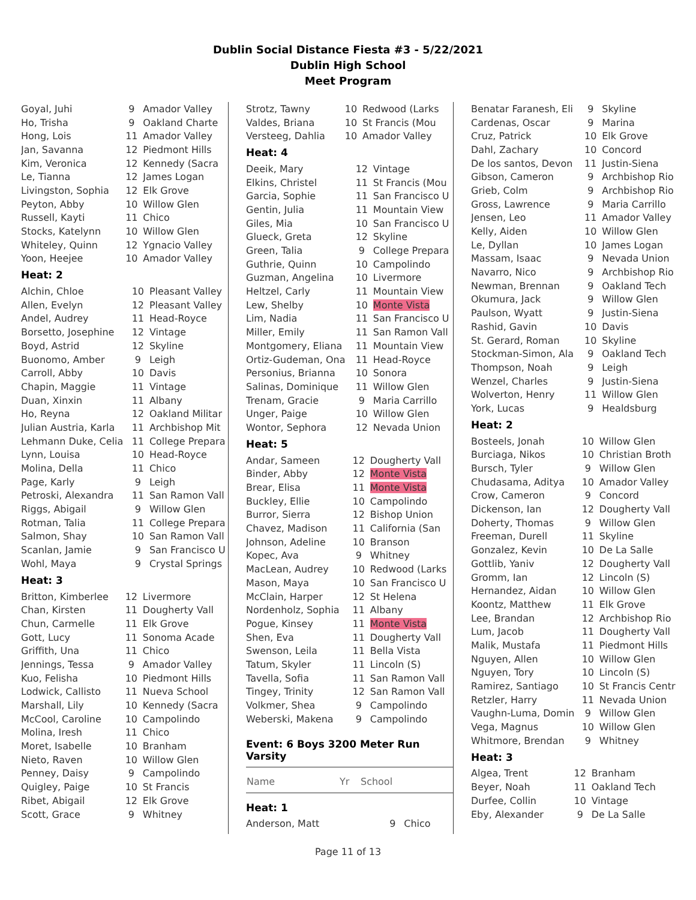Dublin Social Distance Fiesta #3 - 5/22/2021
Dublin High School
Meet Program
| Goyal, Juhi | 9 | Amador Valley |
| Ho, Trisha | 9 | Oakland Charte |
| Hong, Lois | 11 | Amador Valley |
| Jan, Savanna | 12 | Piedmont Hills |
| Kim, Veronica | 12 | Kennedy (Sacra |
| Le, Tianna | 12 | James Logan |
| Livingston, Sophia | 12 | Elk Grove |
| Peyton, Abby | 10 | Willow Glen |
| Russell, Kayti | 11 | Chico |
| Stocks, Katelynn | 10 | Willow Glen |
| Whiteley, Quinn | 12 | Ygnacio Valley |
| Yoon, Heejee | 10 | Amador Valley |
Heat: 2
| Alchin, Chloe | 10 | Pleasant Valley |
| Allen, Evelyn | 12 | Pleasant Valley |
| Andel, Audrey | 11 | Head-Royce |
| Borsetto, Josephine | 12 | Vintage |
| Boyd, Astrid | 12 | Skyline |
| Buonomo, Amber | 9 | Leigh |
| Carroll, Abby | 10 | Davis |
| Chapin, Maggie | 11 | Vintage |
| Duan, Xinxin | 11 | Albany |
| Ho, Reyna | 12 | Oakland Militar |
| Julian Austria, Karla | 11 | Archbishop Mit |
| Lehmann Duke, Celia | 11 | College Prepara |
| Lynn, Louisa | 10 | Head-Royce |
| Molina, Della | 11 | Chico |
| Page, Karly | 9 | Leigh |
| Petroski, Alexandra | 11 | San Ramon Vall |
| Riggs, Abigail | 9 | Willow Glen |
| Rotman, Talia | 11 | College Prepara |
| Salmon, Shay | 10 | San Ramon Vall |
| Scanlan, Jamie | 9 | San Francisco U |
| Wohl, Maya | 9 | Crystal Springs |
Heat: 3
| Britton, Kimberlee | 12 | Livermore |
| Chan, Kirsten | 11 | Dougherty Vall |
| Chun, Carmelle | 11 | Elk Grove |
| Gott, Lucy | 11 | Sonoma Acade |
| Griffith, Una | 11 | Chico |
| Jennings, Tessa | 9 | Amador Valley |
| Kuo, Felisha | 10 | Piedmont Hills |
| Lodwick, Callisto | 11 | Nueva School |
| Marshall, Lily | 10 | Kennedy (Sacra |
| McCool, Caroline | 10 | Campolindo |
| Molina, Iresh | 11 | Chico |
| Moret, Isabelle | 10 | Branham |
| Nieto, Raven | 10 | Willow Glen |
| Penney, Daisy | 9 | Campolindo |
| Quigley, Paige | 10 | St Francis |
| Ribet, Abigail | 12 | Elk Grove |
| Scott, Grace | 9 | Whitney |
| Strotz, Tawny | 10 | Redwood (Larks |
| Valdes, Briana | 10 | St Francis (Mou |
| Versteeg, Dahlia | 10 | Amador Valley |
Heat: 4
| Deeik, Mary | 12 | Vintage |
| Elkins, Christel | 11 | St Francis (Mou |
| Garcia, Sophie | 11 | San Francisco U |
| Gentin, Julia | 11 | Mountain View |
| Giles, Mia | 10 | San Francisco U |
| Glueck, Greta | 12 | Skyline |
| Green, Talia | 9 | College Prepara |
| Guthrie, Quinn | 10 | Campolindo |
| Guzman, Angelina | 10 | Livermore |
| Heltzel, Carly | 11 | Mountain View |
| Lew, Shelby | 10 | Monte Vista |
| Lim, Nadia | 11 | San Francisco U |
| Miller, Emily | 11 | San Ramon Vall |
| Montgomery, Eliana | 11 | Mountain View |
| Ortiz-Gudeman, Ona | 11 | Head-Royce |
| Personius, Brianna | 10 | Sonora |
| Salinas, Dominique | 11 | Willow Glen |
| Trenam, Gracie | 9 | Maria Carrillo |
| Unger, Paige | 10 | Willow Glen |
| Wontor, Sephora | 12 | Nevada Union |
Heat: 5
| Andar, Sameen | 12 | Dougherty Vall |
| Binder, Abby | 12 | Monte Vista |
| Brear, Elisa | 11 | Monte Vista |
| Buckley, Ellie | 10 | Campolindo |
| Burror, Sierra | 12 | Bishop Union |
| Chavez, Madison | 11 | California (San |
| Johnson, Adeline | 10 | Branson |
| Kopec, Ava | 9 | Whitney |
| MacLean, Audrey | 10 | Redwood (Larks |
| Mason, Maya | 10 | San Francisco U |
| McClain, Harper | 12 | St Helena |
| Nordenholz, Sophia | 11 | Albany |
| Pogue, Kinsey | 11 | Monte Vista |
| Shen, Eva | 11 | Dougherty Vall |
| Swenson, Leila | 11 | Bella Vista |
| Tatum, Skyler | 11 | Lincoln (S) |
| Tavella, Sofia | 11 | San Ramon Vall |
| Tingey, Trinity | 12 | San Ramon Vall |
| Volkmer, Shea | 9 | Campolindo |
| Weberski, Makena | 9 | Campolindo |
Event: 6 Boys 3200 Meter Run Varsity
| Name | Yr | School |
| --- | --- | --- |
Heat: 1
| Anderson, Matt | 9 | Chico |
| Benatar Faranesh, Eli | 9 | Skyline |
| Cardenas, Oscar | 9 | Marina |
| Cruz, Patrick | 10 | Elk Grove |
| Dahl, Zachary | 10 | Concord |
| De los santos, Devon | 11 | Justin-Siena |
| Gibson, Cameron | 9 | Archbishop Rio |
| Grieb, Colm | 9 | Archbishop Rio |
| Gross, Lawrence | 9 | Maria Carrillo |
| Jensen, Leo | 11 | Amador Valley |
| Kelly, Aiden | 10 | Willow Glen |
| Le, Dyllan | 10 | James Logan |
| Massam, Isaac | 9 | Nevada Union |
| Navarro, Nico | 9 | Archbishop Rio |
| Newman, Brennan | 9 | Oakland Tech |
| Okumura, Jack | 9 | Willow Glen |
| Paulson, Wyatt | 9 | Justin-Siena |
| Rashid, Gavin | 10 | Davis |
| St. Gerard, Roman | 10 | Skyline |
| Stockman-Simon, Ala | 9 | Oakland Tech |
| Thompson, Noah | 9 | Leigh |
| Wenzel, Charles | 9 | Justin-Siena |
| Wolverton, Henry | 11 | Willow Glen |
| York, Lucas | 9 | Healdsburg |
Heat: 2
| Bosteels, Jonah | 10 | Willow Glen |
| Burciaga, Nikos | 10 | Christian Broth |
| Bursch, Tyler | 9 | Willow Glen |
| Chudasama, Aditya | 10 | Amador Valley |
| Crow, Cameron | 9 | Concord |
| Dickenson, Ian | 12 | Dougherty Vall |
| Doherty, Thomas | 9 | Willow Glen |
| Freeman, Durell | 11 | Skyline |
| Gonzalez, Kevin | 10 | De La Salle |
| Gottlib, Yaniv | 12 | Dougherty Vall |
| Gromm, Ian | 12 | Lincoln (S) |
| Hernandez, Aidan | 10 | Willow Glen |
| Koontz, Matthew | 11 | Elk Grove |
| Lee, Brandan | 12 | Archbishop Rio |
| Lum, Jacob | 11 | Dougherty Vall |
| Malik, Mustafa | 11 | Piedmont Hills |
| Nguyen, Allen | 10 | Willow Glen |
| Nguyen, Tory | 10 | Lincoln (S) |
| Ramirez, Santiago | 10 | St Francis Centr |
| Retzler, Harry | 11 | Nevada Union |
| Vaughn-Luma, Domin | 9 | Willow Glen |
| Vega, Magnus | 10 | Willow Glen |
| Whitmore, Brendan | 9 | Whitney |
Heat: 3
| Algea, Trent | 12 | Branham |
| Beyer, Noah | 11 | Oakland Tech |
| Durfee, Collin | 10 | Vintage |
| Eby, Alexander | 9 | De La Salle |
Page 11 of 13